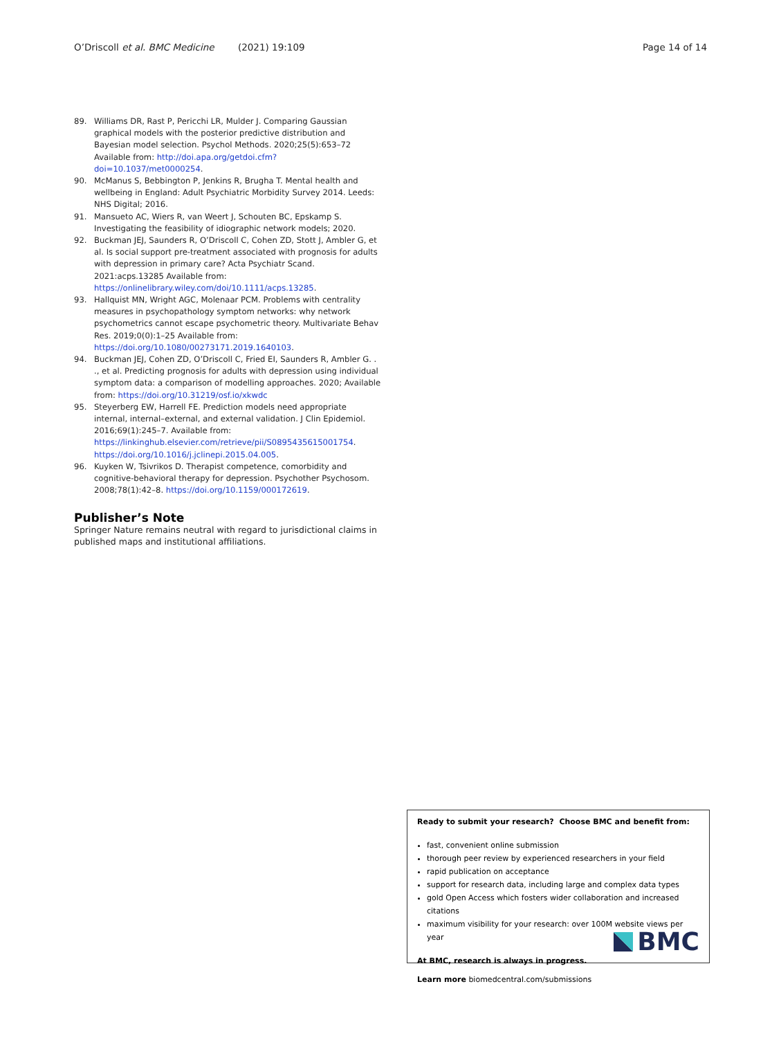O’Driscoll et al. BMC Medicine (2021) 19:109
Page 14 of 14
89. Williams DR, Rast P, Pericchi LR, Mulder J. Comparing Gaussian graphical models with the posterior predictive distribution and Bayesian model selection. Psychol Methods. 2020;25(5):653–72 Available from: http://doi.apa.org/getdoi.cfm?doi=10.1037/met0000254.
90. McManus S, Bebbington P, Jenkins R, Brugha T. Mental health and wellbeing in England: Adult Psychiatric Morbidity Survey 2014. Leeds: NHS Digital; 2016.
91. Mansueto AC, Wiers R, van Weert J, Schouten BC, Epskamp S. Investigating the feasibility of idiographic network models; 2020.
92. Buckman JEJ, Saunders R, O’Driscoll C, Cohen ZD, Stott J, Ambler G, et al. Is social support pre-treatment associated with prognosis for adults with depression in primary care? Acta Psychiatr Scand. 2021:acps.13285 Available from: https://onlinelibrary.wiley.com/doi/10.1111/acps.13285.
93. Hallquist MN, Wright AGC, Molenaar PCM. Problems with centrality measures in psychopathology symptom networks: why network psychometrics cannot escape psychometric theory. Multivariate Behav Res. 2019;0(0):1–25 Available from: https://doi.org/10.1080/00273171.2019.1640103.
94. Buckman JEJ, Cohen ZD, O’Driscoll C, Fried EI, Saunders R, Ambler G. . ., et al. Predicting prognosis for adults with depression using individual symptom data: a comparison of modelling approaches. 2020; Available from: https://doi.org/10.31219/osf.io/xkwdc
95. Steyerberg EW, Harrell FE. Prediction models need appropriate internal, internal–external, and external validation. J Clin Epidemiol. 2016;69(1):245–7. Available from: https://linkinghub.elsevier.com/retrieve/pii/S0895435615001754. https://doi.org/10.1016/j.jclinepi.2015.04.005.
96. Kuyken W, Tsivrikos D. Therapist competence, comorbidity and cognitive-behavioral therapy for depression. Psychother Psychosom. 2008;78(1):42–8. https://doi.org/10.1159/000172619.
Publisher’s Note
Springer Nature remains neutral with regard to jurisdictional claims in published maps and institutional affiliations.
Ready to submit your research? Choose BMC and benefit from:
fast, convenient online submission
thorough peer review by experienced researchers in your field
rapid publication on acceptance
support for research data, including large and complex data types
gold Open Access which fosters wider collaboration and increased citations
maximum visibility for your research: over 100M website views per year
At BMC, research is always in progress.
Learn more biomedcentral.com/submissions
BMC